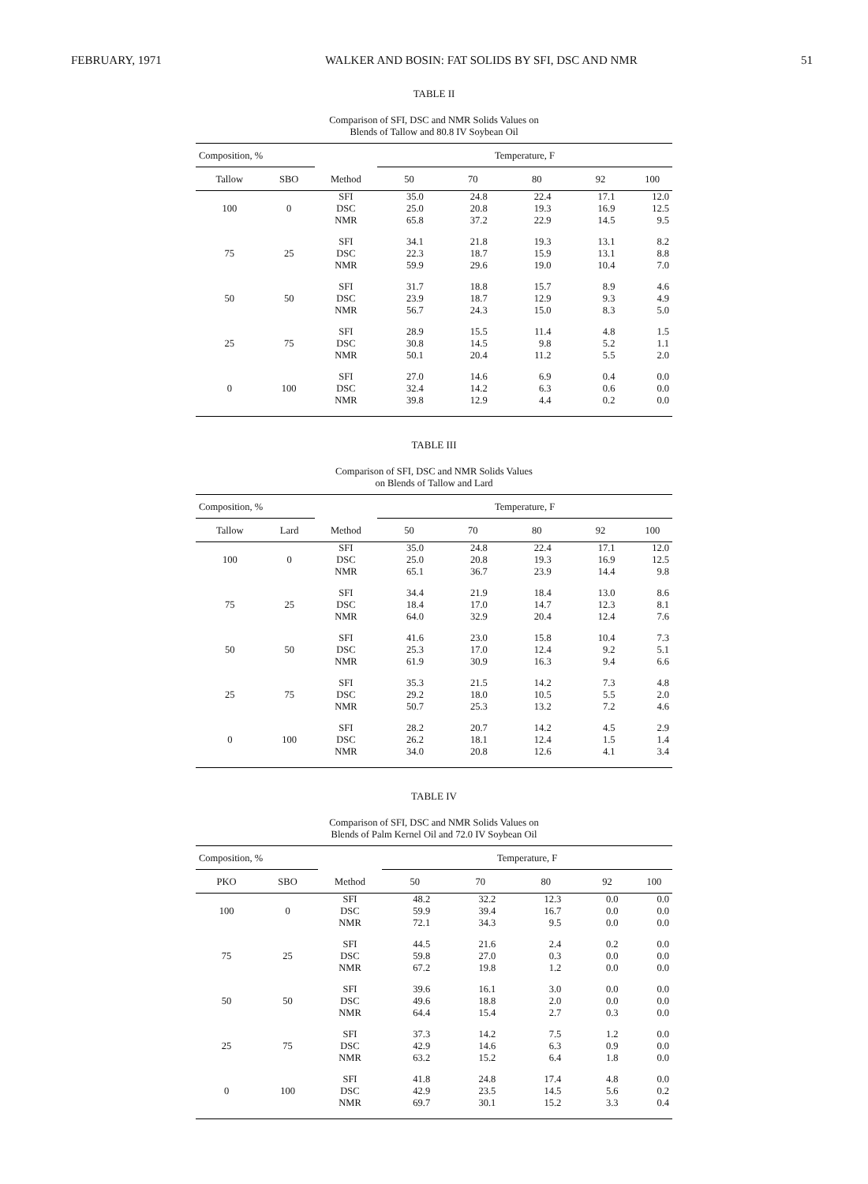FEBRUARY, 1971 WALKER AND BOSIN: FAT SOLIDS BY SFI, DSC AND NMR 51
TABLE II
Comparison of SFI, DSC and NMR Solids Values on
Blends of Tallow and 80.8 IV Soybean Oil
| Composition, % | | | Temperature, F | | | | |
| --- | --- | --- | --- | --- | --- | --- | --- |
| Tallow | SBO | Method | 50 | 70 | 80 | 92 | 100 |
| 100 | 0 | SFI DSC NMR | 35.0 25.0 65.8 | 24.8 20.8 37.2 | 22.4 19.3 22.9 | 17.1 16.9 14.5 | 12.0 12.5 9.5 |
| 75 | 25 | SFI DSC NMR | 34.1 22.3 59.9 | 21.8 18.7 29.6 | 19.3 15.9 19.0 | 13.1 13.1 10.4 | 8.2 8.8 7.0 |
| 50 | 50 | SFI DSC NMR | 31.7 23.9 56.7 | 18.8 18.7 24.3 | 15.7 12.9 15.0 | 8.9 9.3 8.3 | 4.6 4.9 5.0 |
| 25 | 75 | SFI DSC NMR | 28.9 30.8 50.1 | 15.5 14.5 20.4 | 11.4 9.8 11.2 | 4.8 5.2 5.5 | 1.5 1.1 2.0 |
| 0 | 100 | SFI DSC NMR | 27.0 32.4 39.8 | 14.6 14.2 12.9 | 6.9 6.3 4.4 | 0.4 0.6 0.2 | 0.0 0.0 0.0 |
TABLE III
Comparison of SFI, DSC and NMR Solids Values
on Blends of Tallow and Lard
| Composition, % | | | Temperature, F | | | | |
| --- | --- | --- | --- | --- | --- | --- | --- |
| Tallow | Lard | Method | 50 | 70 | 80 | 92 | 100 |
| 100 | 0 | SFI DSC NMR | 35.0 25.0 65.1 | 24.8 20.8 36.7 | 22.4 19.3 23.9 | 17.1 16.9 14.4 | 12.0 12.5 9.8 |
| 75 | 25 | SFI DSC NMR | 34.4 18.4 64.0 | 21.9 17.0 32.9 | 18.4 14.7 20.4 | 13.0 12.3 12.4 | 8.6 8.1 7.6 |
| 50 | 50 | SFI DSC NMR | 41.6 25.3 61.9 | 23.0 17.0 30.9 | 15.8 12.4 16.3 | 10.4 9.2 9.4 | 7.3 5.1 6.6 |
| 25 | 75 | SFI DSC NMR | 35.3 29.2 50.7 | 21.5 18.0 25.3 | 14.2 10.5 13.2 | 7.3 5.5 7.2 | 4.8 2.0 4.6 |
| 0 | 100 | SFI DSC NMR | 28.2 26.2 34.0 | 20.7 18.1 20.8 | 14.2 12.4 12.6 | 4.5 1.5 4.1 | 2.9 1.4 3.4 |
TABLE IV
Comparison of SFI, DSC and NMR Solids Values on
Blends of Palm Kernel Oil and 72.0 IV Soybean Oil
| Composition, % | | | Temperature, F | | | | |
| --- | --- | --- | --- | --- | --- | --- | --- |
| PKO | SBO | Method | 50 | 70 | 80 | 92 | 100 |
| 100 | 0 | SFI DSC NMR | 48.2 59.9 72.1 | 32.2 39.4 34.3 | 12.3 16.7 9.5 | 0.0 0.0 0.0 | 0.0 0.0 0.0 |
| 75 | 25 | SFI DSC NMR | 44.5 59.8 67.2 | 21.6 27.0 19.8 | 2.4 0.3 1.2 | 0.2 0.0 0.0 | 0.0 0.0 0.0 |
| 50 | 50 | SFI DSC NMR | 39.6 49.6 64.4 | 16.1 18.8 15.4 | 3.0 2.0 2.7 | 0.0 0.0 0.3 | 0.0 0.0 0.0 |
| 25 | 75 | SFI DSC NMR | 37.3 42.9 63.2 | 14.2 14.6 15.2 | 7.5 6.3 6.4 | 1.2 0.9 1.8 | 0.0 0.0 0.0 |
| 0 | 100 | SFI DSC NMR | 41.8 42.9 69.7 | 24.8 23.5 30.1 | 17.4 14.5 15.2 | 4.8 5.6 3.3 | 0.0 0.2 0.4 |